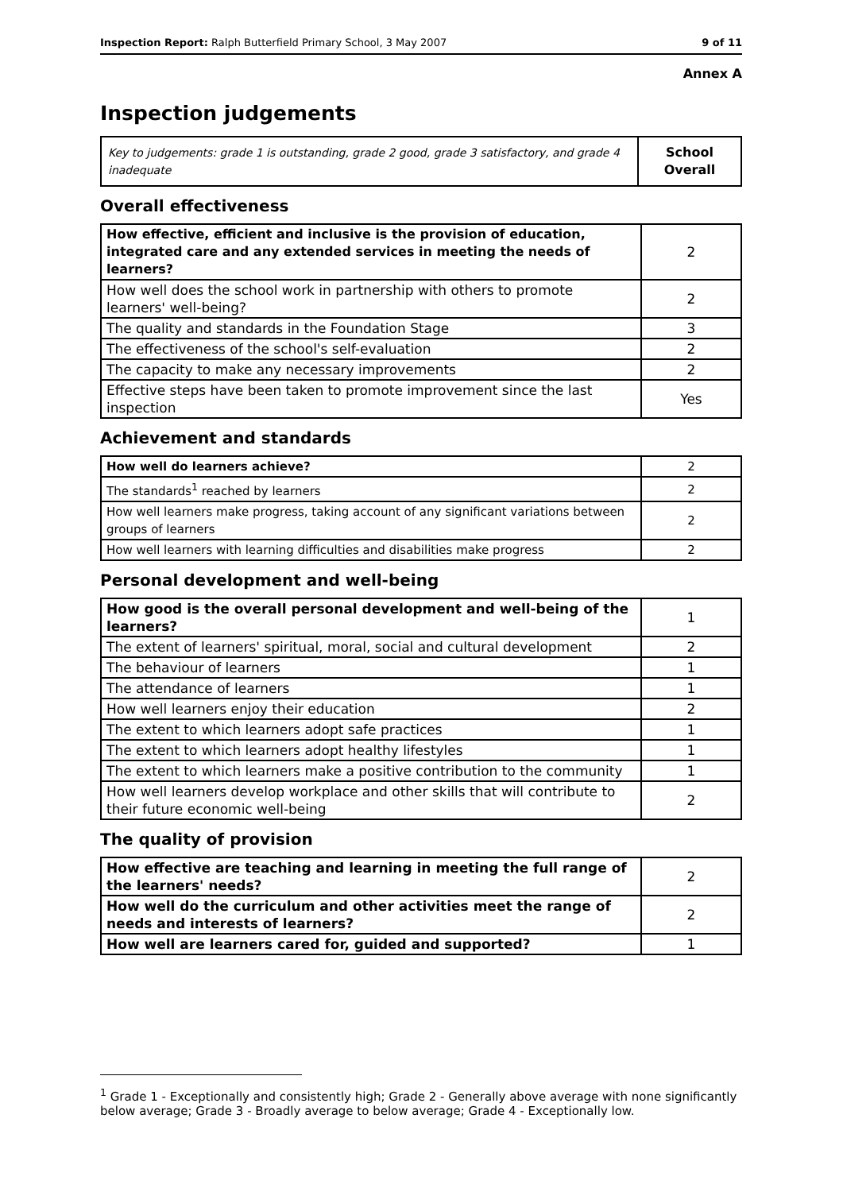Inspection Report: Ralph Butterfield Primary School, 3 May 2007 9 of 11
Annex A
Inspection judgements
| Key to judgements: grade 1 is outstanding, grade 2 good, grade 3 satisfactory, and grade 4 inadequate | School Overall |
Overall effectiveness
| How effective, efficient and inclusive is the provision of education, integrated care and any extended services in meeting the needs of learners? | 2 |
| How well does the school work in partnership with others to promote learners' well-being? | 2 |
| The quality and standards in the Foundation Stage | 3 |
| The effectiveness of the school's self-evaluation | 2 |
| The capacity to make any necessary improvements | 2 |
| Effective steps have been taken to promote improvement since the last inspection | Yes |
Achievement and standards
| How well do learners achieve? | 2 |
| The standards<sup>1</sup> reached by learners | 2 |
| How well learners make progress, taking account of any significant variations between groups of learners | 2 |
| How well learners with learning difficulties and disabilities make progress | 2 |
Personal development and well-being
| How good is the overall personal development and well-being of the learners? | 1 |
| The extent of learners' spiritual, moral, social and cultural development | 2 |
| The behaviour of learners | 1 |
| The attendance of learners | 1 |
| How well learners enjoy their education | 2 |
| The extent to which learners adopt safe practices | 1 |
| The extent to which learners adopt healthy lifestyles | 1 |
| The extent to which learners make a positive contribution to the community | 1 |
| How well learners develop workplace and other skills that will contribute to their future economic well-being | 2 |
The quality of provision
| How effective are teaching and learning in meeting the full range of the learners' needs? | 2 |
| How well do the curriculum and other activities meet the range of needs and interests of learners? | 2 |
| How well are learners cared for, guided and supported? | 1 |
<sup>1</sup> Grade 1 - Exceptionally and consistently high; Grade 2 - Generally above average with none significantly below average; Grade 3 - Broadly average to below average; Grade 4 - Exceptionally low.